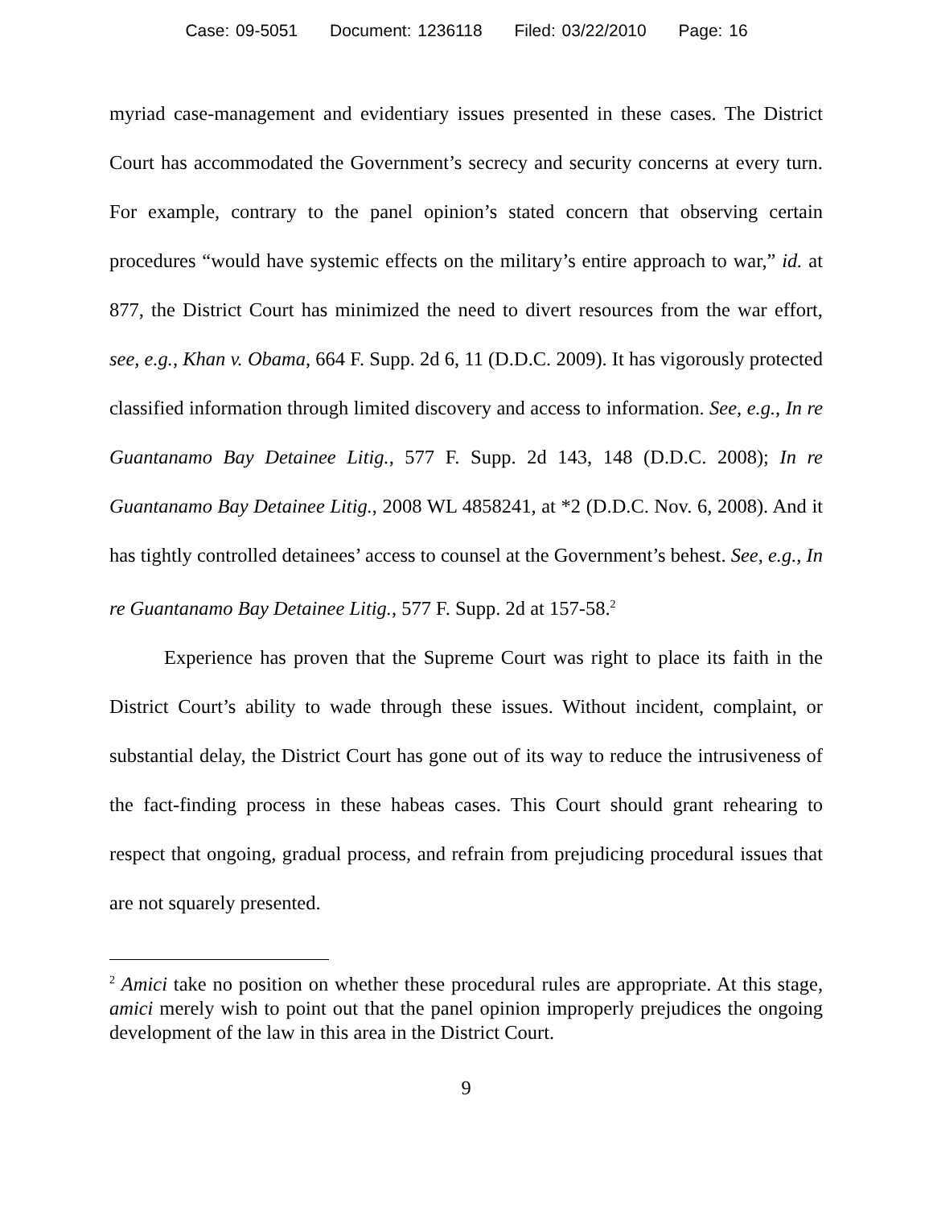Case: 09-5051 Document: 1236118 Filed: 03/22/2010 Page: 16
myriad case-management and evidentiary issues presented in these cases. The District Court has accommodated the Government’s secrecy and security concerns at every turn. For example, contrary to the panel opinion’s stated concern that observing certain procedures “would have systemic effects on the military’s entire approach to war,” id. at 877, the District Court has minimized the need to divert resources from the war effort, see, e.g., Khan v. Obama, 664 F. Supp. 2d 6, 11 (D.D.C. 2009). It has vigorously protected classified information through limited discovery and access to information. See, e.g., In re Guantanamo Bay Detainee Litig., 577 F. Supp. 2d 143, 148 (D.D.C. 2008); In re Guantanamo Bay Detainee Litig., 2008 WL 4858241, at *2 (D.D.C. Nov. 6, 2008). And it has tightly controlled detainees’ access to counsel at the Government’s behest. See, e.g., In re Guantanamo Bay Detainee Litig., 577 F. Supp. 2d at 157-58.<sup>2</sup>
Experience has proven that the Supreme Court was right to place its faith in the District Court’s ability to wade through these issues. Without incident, complaint, or substantial delay, the District Court has gone out of its way to reduce the intrusiveness of the fact-finding process in these habeas cases. This Court should grant rehearing to respect that ongoing, gradual process, and refrain from prejudicing procedural issues that are not squarely presented.
<sup>2</sup> Amici take no position on whether these procedural rules are appropriate. At this stage, amici merely wish to point out that the panel opinion improperly prejudices the ongoing development of the law in this area in the District Court.
9